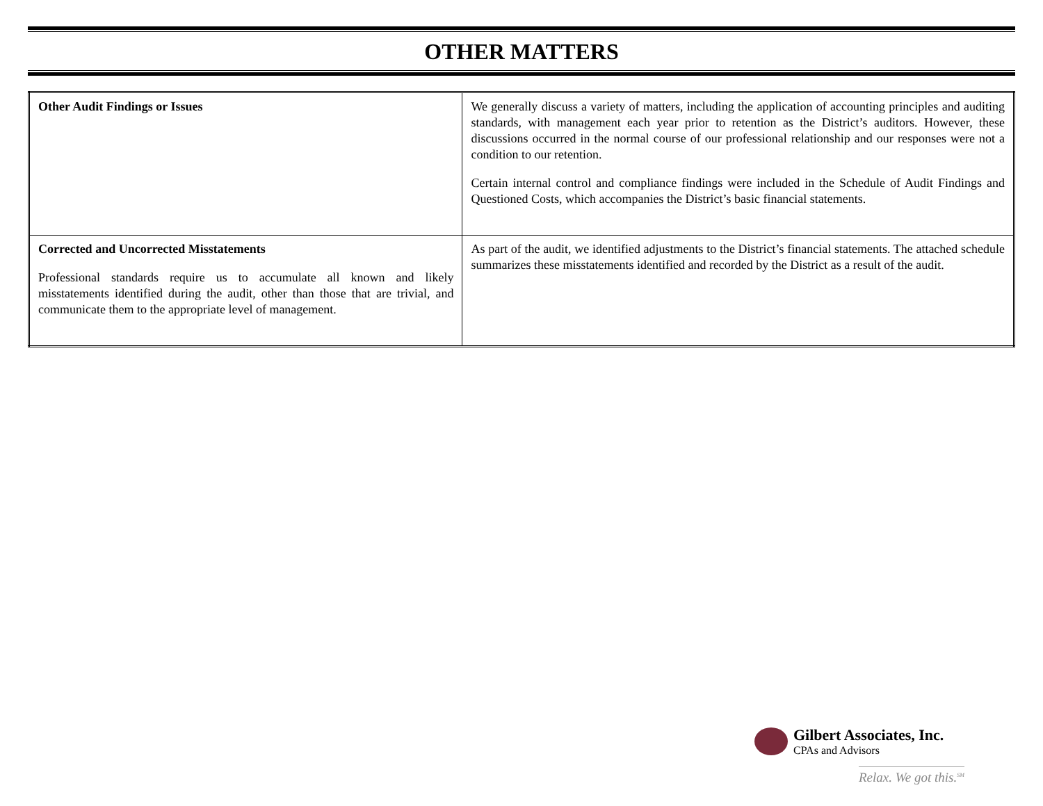OTHER MATTERS
| Other Audit Findings or Issues | We generally discuss a variety of matters, including the application of accounting principles and auditing standards, with management each year prior to retention as the District’s auditors. However, these discussions occurred in the normal course of our professional relationship and our responses were not a condition to our retention. Certain internal control and compliance findings were included in the Schedule of Audit Findings and Questioned Costs, which accompanies the District’s basic financial statements. |
| Corrected and Uncorrected Misstatements Professional standards require us to accumulate all known and likely misstatements identified during the audit, other than those that are trivial, and communicate them to the appropriate level of management. | As part of the audit, we identified adjustments to the District’s financial statements. The attached schedule summarizes these misstatements identified and recorded by the District as a result of the audit. |
Gilbert Associates, Inc.
CPAs and Advisors
Relax. We got this.<sup>SM</sup>